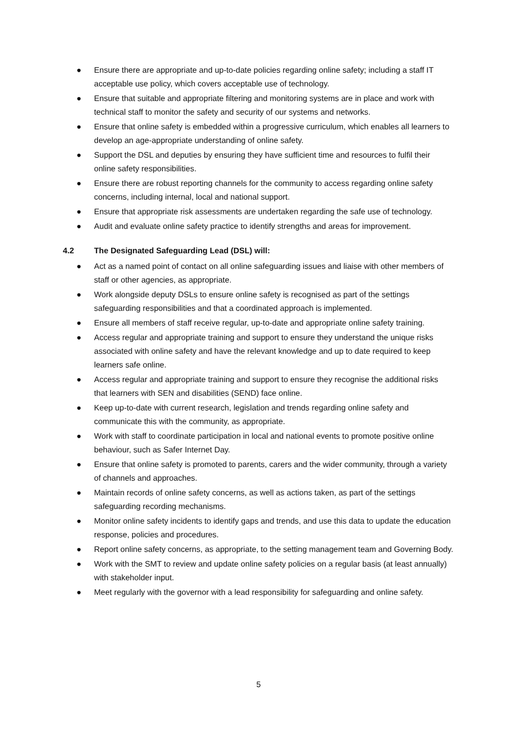● Ensure there are appropriate and up-to-date policies regarding online safety; including a staff IT acceptable use policy, which covers acceptable use of technology.
● Ensure that suitable and appropriate filtering and monitoring systems are in place and work with technical staff to monitor the safety and security of our systems and networks.
● Ensure that online safety is embedded within a progressive curriculum, which enables all learners to develop an age-appropriate understanding of online safety.
● Support the DSL and deputies by ensuring they have sufficient time and resources to fulfil their online safety responsibilities.
● Ensure there are robust reporting channels for the community to access regarding online safety concerns, including internal, local and national support.
● Ensure that appropriate risk assessments are undertaken regarding the safe use of technology.
● Audit and evaluate online safety practice to identify strengths and areas for improvement.
4.2 The Designated Safeguarding Lead (DSL) will:
● Act as a named point of contact on all online safeguarding issues and liaise with other members of staff or other agencies, as appropriate.
● Work alongside deputy DSLs to ensure online safety is recognised as part of the settings safeguarding responsibilities and that a coordinated approach is implemented.
● Ensure all members of staff receive regular, up-to-date and appropriate online safety training.
● Access regular and appropriate training and support to ensure they understand the unique risks associated with online safety and have the relevant knowledge and up to date required to keep learners safe online.
● Access regular and appropriate training and support to ensure they recognise the additional risks that learners with SEN and disabilities (SEND) face online.
● Keep up-to-date with current research, legislation and trends regarding online safety and communicate this with the community, as appropriate.
● Work with staff to coordinate participation in local and national events to promote positive online behaviour, such as Safer Internet Day.
● Ensure that online safety is promoted to parents, carers and the wider community, through a variety of channels and approaches.
● Maintain records of online safety concerns, as well as actions taken, as part of the settings safeguarding recording mechanisms.
● Monitor online safety incidents to identify gaps and trends, and use this data to update the education response, policies and procedures.
● Report online safety concerns, as appropriate, to the setting management team and Governing Body.
● Work with the SMT to review and update online safety policies on a regular basis (at least annually) with stakeholder input.
● Meet regularly with the governor with a lead responsibility for safeguarding and online safety.
5